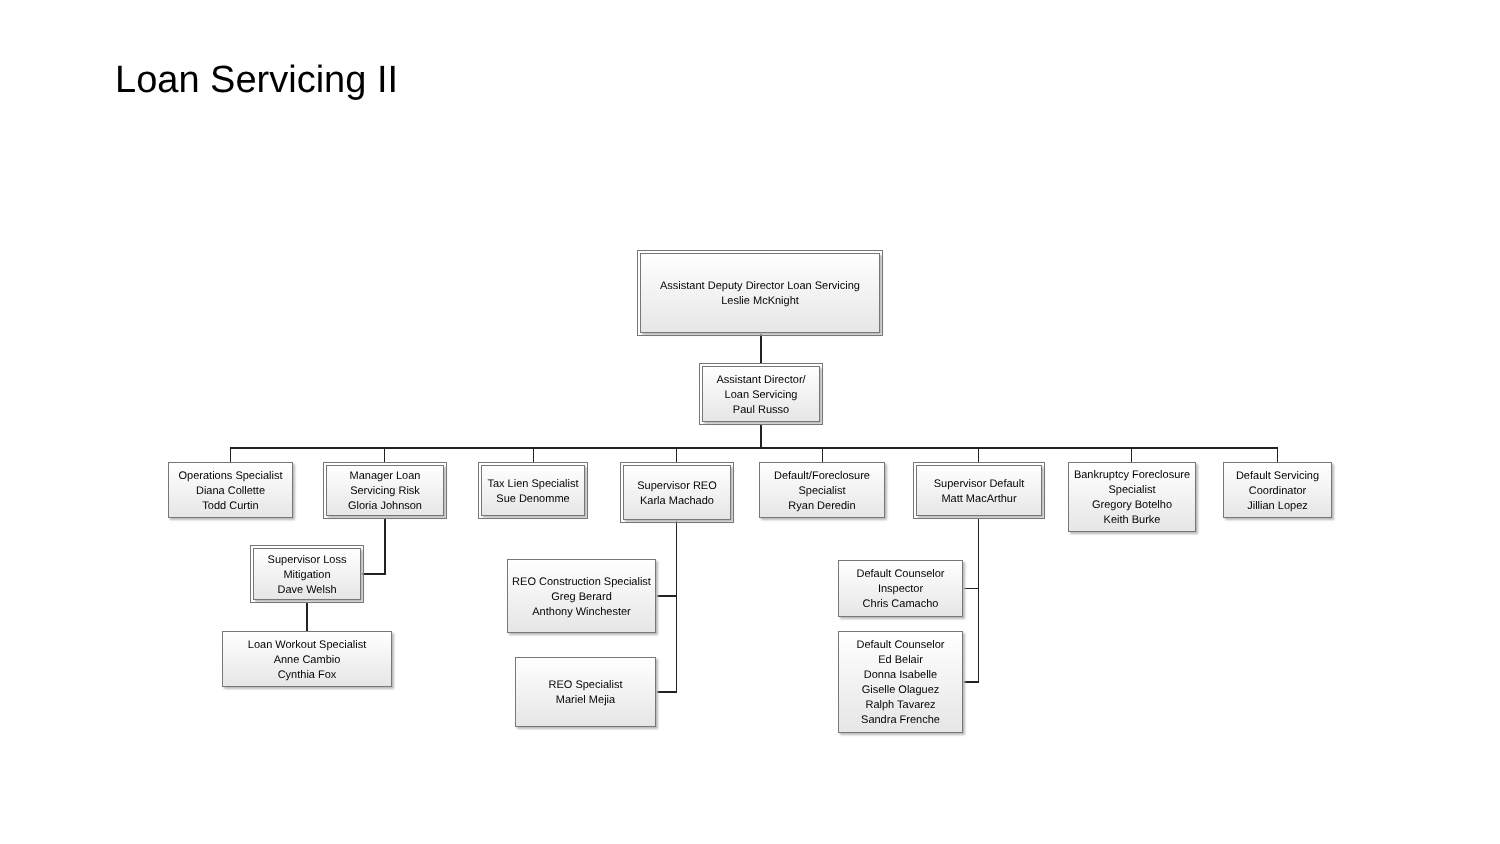Loan Servicing II
Assistant Deputy Director Loan Servicing
Leslie McKnight
Assistant Director/
Loan Servicing
Paul Russo
Operations Specialist
Diana Collette
Todd Curtin
Manager Loan
Servicing Risk
Gloria Johnson
Tax Lien Specialist
Sue Denomme
Supervisor REO
Karla Machado
Default/Foreclosure
Specialist
Ryan Deredin
Supervisor Default
Matt MacArthur
Bankruptcy Foreclosure
Specialist
Gregory Botelho
Keith Burke
Default Servicing
Coordinator
Jillian Lopez
Supervisor Loss
Mitigation
Dave Welsh
Loan Workout Specialist
Anne Cambio
Cynthia Fox
REO Construction Specialist
Greg Berard
Anthony Winchester
REO Specialist
Mariel Mejia
Default Counselor
Inspector
Chris Camacho
Default Counselor
Ed Belair
Donna Isabelle
Giselle Olaguez
Ralph Tavarez
Sandra Frenche